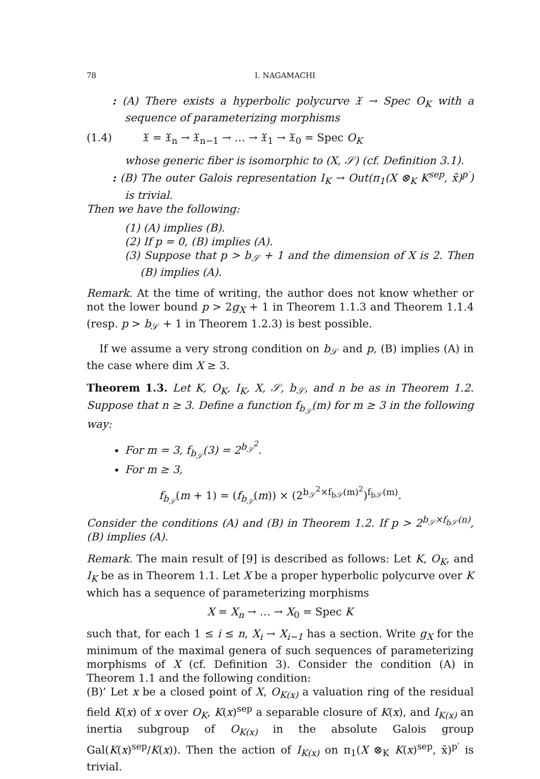78 I. NAGAMACHI
: (A) There exists a hyperbolic polycurve 𝔛 → Spec O<sub>K</sub> with a sequence of parameterizing morphisms
(1.4) 𝔛 = 𝔛<sub>n</sub> → 𝔛<sub>n−1</sub> → … → 𝔛<sub>1</sub> → 𝔛<sub>0</sub> = Spec O<sub>K</sub>
whose generic fiber is isomorphic to (X, 𝒮) (cf. Definition 3.1).
: (B) The outer Galois representation I<sub>K</sub> → Out(π<sub>1</sub>(X ⊗<sub>K</sub> K<sup>sep</sup>, x̄)<sup>p′</sup>) is trivial.
Then we have the following:
(1) (A) implies (B).
(2) If p = 0, (B) implies (A).
(3) Suppose that p > b<sub>𝒮</sub> + 1 and the dimension of X is 2. Then (B) implies (A).
Remark. At the time of writing, the author does not know whether or not the lower bound p > 2g<sub>X</sub> + 1 in Theorem 1.1.3 and Theorem 1.1.4 (resp. p > b<sub>𝒮</sub> + 1 in Theorem 1.2.3) is best possible.
If we assume a very strong condition on b<sub>𝒮</sub> and p, (B) implies (A) in the case where dim X ≥ 3.
Theorem 1.3. Let K, O<sub>K</sub>, I<sub>K</sub>, X, 𝒮, b<sub>𝒮</sub>, and n be as in Theorem 1.2. Suppose that n ≥ 3. Define a function f<sub>b<sub>𝒮</sub></sub>(m) for m ≥ 3 in the following way:
For m = 3, f<sub>b<sub>𝒮</sub></sub>(3) = 2<sup>b<sub>𝒮</sub><sup>2</sup></sup>.
For m ≥ 3,
f<sub>b<sub>𝒮</sub></sub>(m + 1) = (f<sub>b<sub>𝒮</sub></sub>(m)) × (2<sup>b<sub>𝒮</sub><sup>2</sup>×f<sub>b𝒮</sub>(m)<sup>2</sup></sup>)<sup>f<sub>b𝒮</sub>(m)</sup>.
Consider the conditions (A) and (B) in Theorem 1.2. If p > 2<sup>b<sub>𝒮</sub>×f<sub>b𝒮</sub>(n)</sup>, (B) implies (A).
Remark. The main result of [9] is described as follows: Let K, O<sub>K</sub>, and I<sub>K</sub> be as in Theorem 1.1. Let X be a proper hyperbolic polycurve over K which has a sequence of parameterizing morphisms
X = X<sub>n</sub> → … → X<sub>0</sub> = Spec K
such that, for each 1 ≤ i ≤ n, X<sub>i</sub> → X<sub>i−1</sub> has a section. Write g<sub>X</sub> for the minimum of the maximal genera of such sequences of parameterizing morphisms of X (cf. Definition 3). Consider the condition (A) in Theorem 1.1 and the following condition:
(B)’ Let x be a closed point of X, O<sub>K(x)</sub> a valuation ring of the residual field K(x) of x over O<sub>K</sub>, K(x)<sup>sep</sup> a separable closure of K(x), and I<sub>K(x)</sub> an inertia subgroup of O<sub>K(x)</sub> in the absolute Galois group Gal(K(x)<sup>sep</sup>/K(x)). Then the action of I<sub>K(x)</sub> on π<sub>1</sub>(X ⊗<sub>K</sub> K(x)<sup>sep</sup>, x̄)<sup>p′</sup> is trivial.